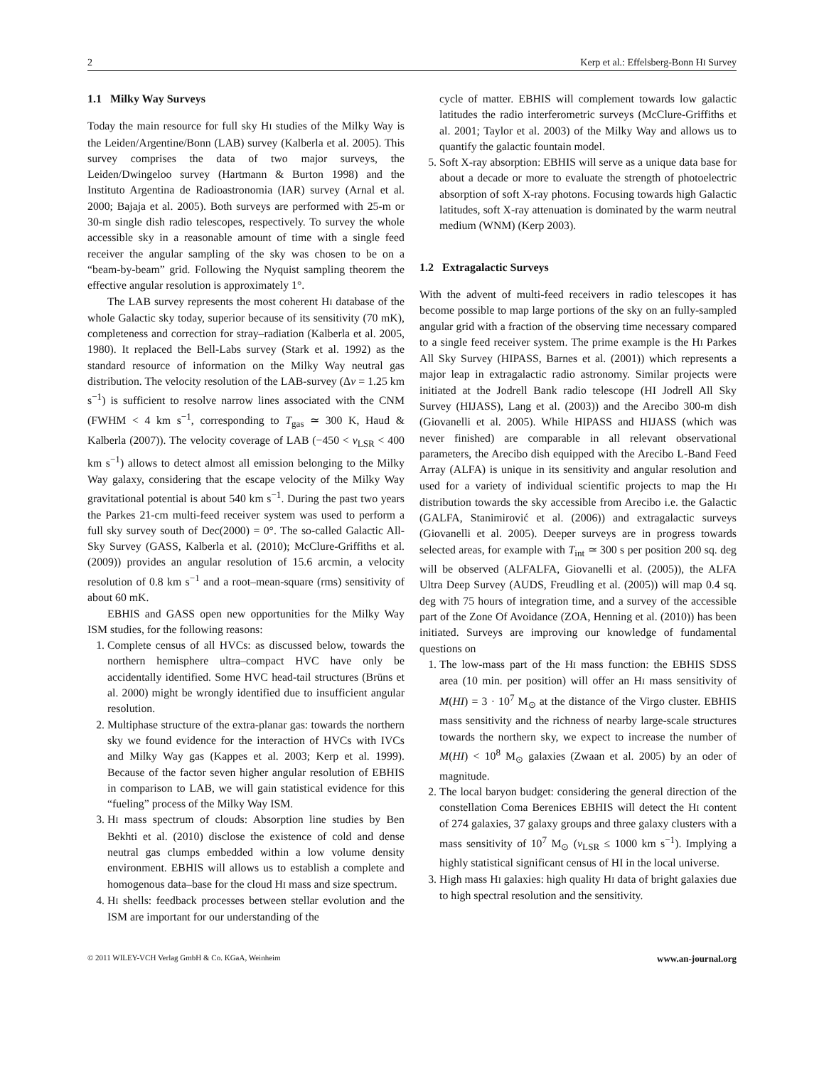2 Kerp et al.: Effelsberg-Bonn HI Survey
1.1 Milky Way Surveys
Today the main resource for full sky HI studies of the Milky Way is the Leiden/Argentine/Bonn (LAB) survey (Kalberla et al. 2005). This survey comprises the data of two major surveys, the Leiden/Dwingeloo survey (Hartmann & Burton 1998) and the Instituto Argentina de Radioastronomia (IAR) survey (Arnal et al. 2000; Bajaja et al. 2005). Both surveys are performed with 25-m or 30-m single dish radio telescopes, respectively. To survey the whole accessible sky in a reasonable amount of time with a single feed receiver the angular sampling of the sky was chosen to be on a “beam-by-beam” grid. Following the Nyquist sampling theorem the effective angular resolution is approximately 1°.
The LAB survey represents the most coherent HI database of the whole Galactic sky today, superior because of its sensitivity (70 mK), completeness and correction for stray–radiation (Kalberla et al. 2005, 1980). It replaced the Bell-Labs survey (Stark et al. 1992) as the standard resource of information on the Milky Way neutral gas distribution. The velocity resolution of the LAB-survey (Δv = 1.25 km s<sup>−1</sup>) is sufficient to resolve narrow lines associated with the CNM (FWHM < 4 km s<sup>−1</sup>, corresponding to T<sub>gas</sub> ≃ 300 K, Haud & Kalberla (2007)). The velocity coverage of LAB (−450 < v<sub>LSR</sub> < 400 km s<sup>−1</sup>) allows to detect almost all emission belonging to the Milky Way galaxy, considering that the escape velocity of the Milky Way gravitational potential is about 540 km s<sup>−1</sup>. During the past two years the Parkes 21-cm multi-feed receiver system was used to perform a full sky survey south of Dec(2000) = 0°. The so-called Galactic All-Sky Survey (GASS, Kalberla et al. (2010); McClure-Griffiths et al. (2009)) provides an angular resolution of 15.6 arcmin, a velocity resolution of 0.8 km s<sup>−1</sup> and a root–mean-square (rms) sensitivity of about 60 mK.
EBHIS and GASS open new opportunities for the Milky Way ISM studies, for the following reasons:
1. Complete census of all HVCs: as discussed below, towards the northern hemisphere ultra–compact HVC have only be accidentally identified. Some HVC head-tail structures (Brüns et al. 2000) might be wrongly identified due to insufficient angular resolution.
2. Multiphase structure of the extra-planar gas: towards the northern sky we found evidence for the interaction of HVCs with IVCs and Milky Way gas (Kappes et al. 2003; Kerp et al. 1999). Because of the factor seven higher angular resolution of EBHIS in comparison to LAB, we will gain statistical evidence for this “fueling” process of the Milky Way ISM.
3. HI mass spectrum of clouds: Absorption line studies by Ben Bekhti et al. (2010) disclose the existence of cold and dense neutral gas clumps embedded within a low volume density environment. EBHIS will allows us to establish a complete and homogenous data–base for the cloud HI mass and size spectrum.
4. HI shells: feedback processes between stellar evolution and the ISM are important for our understanding of the
cycle of matter. EBHIS will complement towards low galactic latitudes the radio interferometric surveys (McClure-Griffiths et al. 2001; Taylor et al. 2003) of the Milky Way and allows us to quantify the galactic fountain model.
5. Soft X-ray absorption: EBHIS will serve as a unique data base for about a decade or more to evaluate the strength of photoelectric absorption of soft X-ray photons. Focusing towards high Galactic latitudes, soft X-ray attenuation is dominated by the warm neutral medium (WNM) (Kerp 2003).
1.2 Extragalactic Surveys
With the advent of multi-feed receivers in radio telescopes it has become possible to map large portions of the sky on an fully-sampled angular grid with a fraction of the observing time necessary compared to a single feed receiver system. The prime example is the HI Parkes All Sky Survey (HIPASS, Barnes et al. (2001)) which represents a major leap in extragalactic radio astronomy. Similar projects were initiated at the Jodrell Bank radio telescope (HI Jodrell All Sky Survey (HIJASS), Lang et al. (2003)) and the Arecibo 300-m dish (Giovanelli et al. 2005). While HIPASS and HIJASS (which was never finished) are comparable in all relevant observational parameters, the Arecibo dish equipped with the Arecibo L-Band Feed Array (ALFA) is unique in its sensitivity and angular resolution and used for a variety of individual scientific projects to map the HI distribution towards the sky accessible from Arecibo i.e. the Galactic (GALFA, Stanimirović et al. (2006)) and extragalactic surveys (Giovanelli et al. 2005). Deeper surveys are in progress towards selected areas, for example with T<sub>int</sub> ≃ 300 s per position 200 sq. deg will be observed (ALFALFA, Giovanelli et al. (2005)), the ALFA Ultra Deep Survey (AUDS, Freudling et al. (2005)) will map 0.4 sq. deg with 75 hours of integration time, and a survey of the accessible part of the Zone Of Avoidance (ZOA, Henning et al. (2010)) has been initiated. Surveys are improving our knowledge of fundamental questions on
1. The low-mass part of the HI mass function: the EBHIS SDSS area (10 min. per position) will offer an HI mass sensitivity of M(HI) = 3 · 10<sup>7</sup> M<sub>⊙</sub> at the distance of the Virgo cluster. EBHIS mass sensitivity and the richness of nearby large-scale structures towards the northern sky, we expect to increase the number of M(HI) < 10<sup>8</sup> M<sub>⊙</sub> galaxies (Zwaan et al. 2005) by an oder of magnitude.
2. The local baryon budget: considering the general direction of the constellation Coma Berenices EBHIS will detect the HI content of 274 galaxies, 37 galaxy groups and three galaxy clusters with a mass sensitivity of 10<sup>7</sup> M<sub>⊙</sub> (v<sub>LSR</sub> ≤ 1000 km s<sup>−1</sup>). Implying a highly statistical significant census of HI in the local universe.
3. High mass HI galaxies: high quality HI data of bright galaxies due to high spectral resolution and the sensitivity.
© 2011 WILEY-VCH Verlag GmbH & Co. KGaA, Weinheim www.an-journal.org